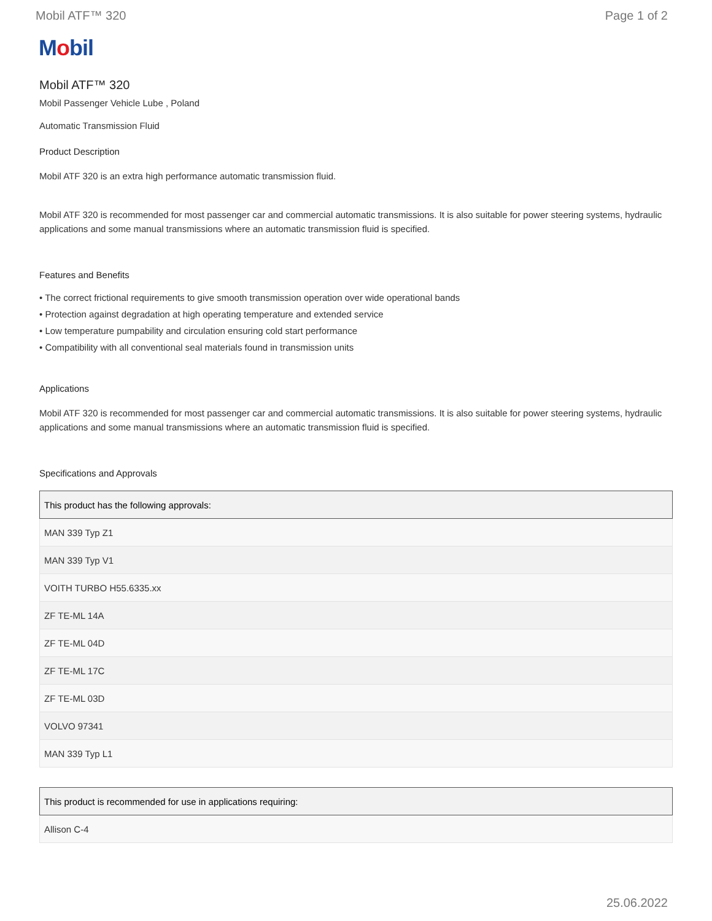Mobil ATF™ 320 Page 1 of 2
Mobil
Mobil ATF™ 320
Mobil Passenger Vehicle Lube , Poland
Automatic Transmission Fluid
Product Description
Mobil ATF 320 is an extra high performance automatic transmission fluid.
Mobil ATF 320 is recommended for most passenger car and commercial automatic transmissions. It is also suitable for power steering systems, hydraulic applications and some manual transmissions where an automatic transmission fluid is specified.
Features and Benefits
• The correct frictional requirements to give smooth transmission operation over wide operational bands
• Protection against degradation at high operating temperature and extended service
• Low temperature pumpability and circulation ensuring cold start performance
• Compatibility with all conventional seal materials found in transmission units
Applications
Mobil ATF 320 is recommended for most passenger car and commercial automatic transmissions. It is also suitable for power steering systems, hydraulic applications and some manual transmissions where an automatic transmission fluid is specified.
Specifications and Approvals
| This product has the following approvals: |
| --- |
| MAN 339 Typ Z1 |
| MAN 339 Typ V1 |
| VOITH TURBO H55.6335.xx |
| ZF TE-ML 14A |
| ZF TE-ML 04D |
| ZF TE-ML 17C |
| ZF TE-ML 03D |
| VOLVO 97341 |
| MAN 339 Typ L1 |
| This product is recommended for use in applications requiring: |
| --- |
| Allison C-4 |
25.06.2022